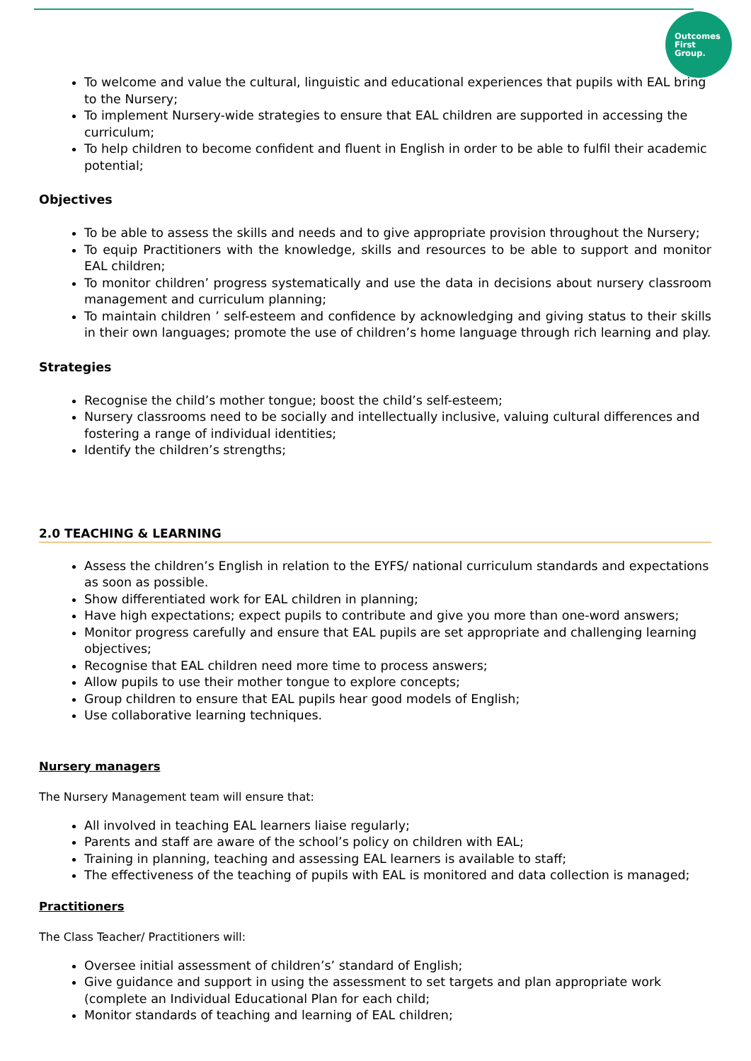Outcomes
First
Group.
To welcome and value the cultural, linguistic and educational experiences that pupils with EAL bring to the Nursery;
To implement Nursery-wide strategies to ensure that EAL children are supported in accessing the curriculum;
To help children to become confident and fluent in English in order to be able to fulfil their academic potential;
Objectives
To be able to assess the skills and needs and to give appropriate provision throughout the Nursery;
To equip Practitioners with the knowledge, skills and resources to be able to support and monitor EAL children;
To monitor children’ progress systematically and use the data in decisions about nursery classroom management and curriculum planning;
To maintain children ’ self-esteem and confidence by acknowledging and giving status to their skills in their own languages; promote the use of children’s home language through rich learning and play.
Strategies
Recognise the child’s mother tongue; boost the child’s self-esteem;
Nursery classrooms need to be socially and intellectually inclusive, valuing cultural differences and fostering a range of individual identities;
Identify the children’s strengths;
2.0 TEACHING & LEARNING
Assess the children’s English in relation to the EYFS/ national curriculum standards and expectations as soon as possible.
Show differentiated work for EAL children in planning;
Have high expectations; expect pupils to contribute and give you more than one-word answers;
Monitor progress carefully and ensure that EAL pupils are set appropriate and challenging learning objectives;
Recognise that EAL children need more time to process answers;
Allow pupils to use their mother tongue to explore concepts;
Group children to ensure that EAL pupils hear good models of English;
Use collaborative learning techniques.
Nursery managers
The Nursery Management team will ensure that:
All involved in teaching EAL learners liaise regularly;
Parents and staff are aware of the school’s policy on children with EAL;
Training in planning, teaching and assessing EAL learners is available to staff;
The effectiveness of the teaching of pupils with EAL is monitored and data collection is managed;
Practitioners
The Class Teacher/ Practitioners will:
Oversee initial assessment of children’s’ standard of English;
Give guidance and support in using the assessment to set targets and plan appropriate work (complete an Individual Educational Plan for each child;
Monitor standards of teaching and learning of EAL children;